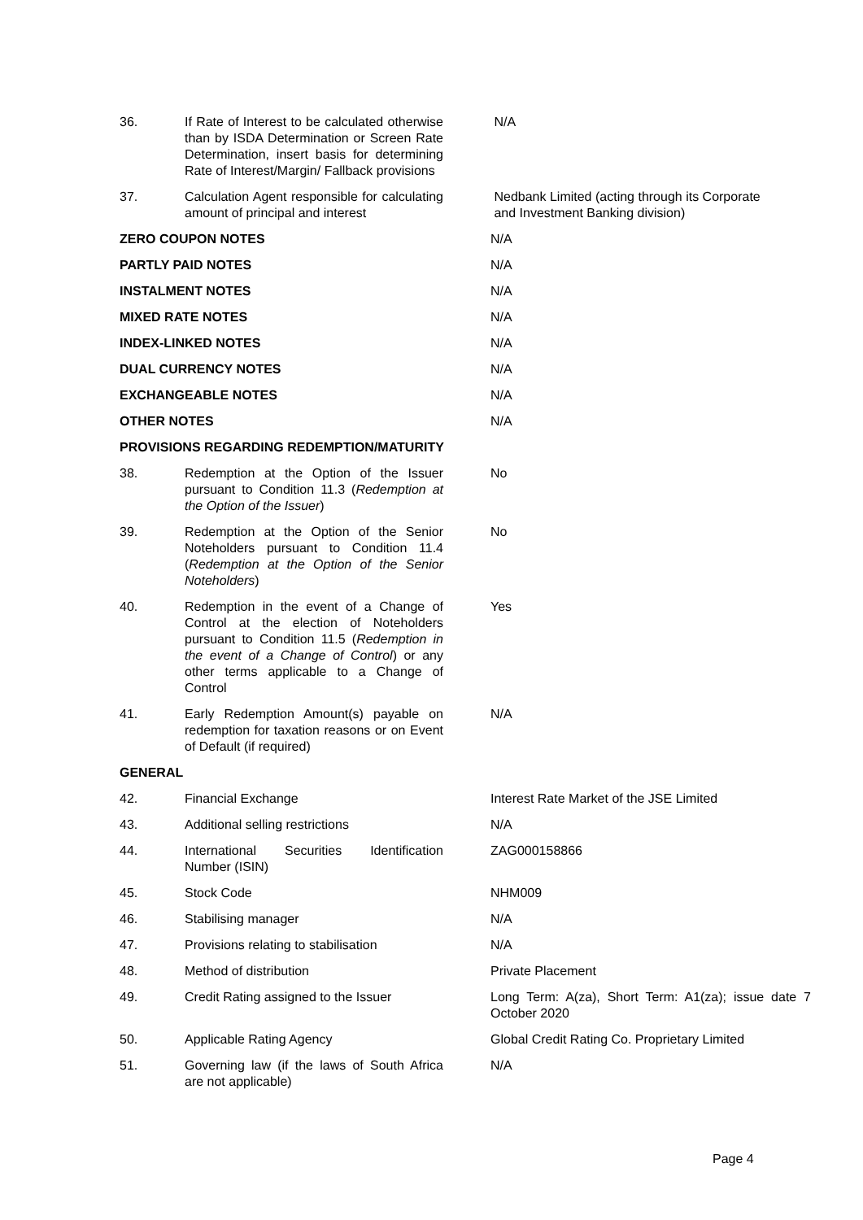| 36. | If Rate of Interest to be calculated otherwise than by ISDA Determination or Screen Rate Determination, insert basis for determining Rate of Interest/Margin/ Fallback provisions | N/A |
| 37. | Calculation Agent responsible for calculating amount of principal and interest | Nedbank Limited (acting through its Corporate and Investment Banking division) |
| ZERO COUPON NOTES | | N/A |
| PARTLY PAID NOTES | | N/A |
| INSTALMENT NOTES | | N/A |
| MIXED RATE NOTES | | N/A |
| INDEX-LINKED NOTES | | N/A |
| DUAL CURRENCY NOTES | | N/A |
| EXCHANGEABLE NOTES | | N/A |
| OTHER NOTES | | N/A |
| PROVISIONS REGARDING REDEMPTION/MATURITY | | |
| 38. | Redemption at the Option of the Issuer pursuant to Condition 11.3 ( Redemption at the Option of the Issuer ) | No |
| 39. | Redemption at the Option of the Senior Noteholders pursuant to Condition 11.4 ( Redemption at the Option of the Senior Noteholders ) | No |
| 40. | Redemption in the event of a Change of Control at the election of Noteholders pursuant to Condition 11.5 ( Redemption in the event of a Change of Control ) or any other terms applicable to a Change of Control | Yes |
| 41. | Early Redemption Amount(s) payable on redemption for taxation reasons or on Event of Default (if required) | N/A |
| GENERAL | | |
| 42. | Financial Exchange | Interest Rate Market of the JSE Limited |
| 43. | Additional selling restrictions | N/A |
| 44. | International Securities Identification Number (ISIN) | ZAG000158866 |
| 45. | Stock Code | NHM009 |
| 46. | Stabilising manager | N/A |
| 47. | Provisions relating to stabilisation | N/A |
| 48. | Method of distribution | Private Placement |
| 49. | Credit Rating assigned to the Issuer | Long Term: A(za), Short Term: A1(za); issue date 7 October 2020 |
| 50. | Applicable Rating Agency | Global Credit Rating Co. Proprietary Limited |
| 51. | Governing law (if the laws of South Africa are not applicable) | N/A |
Page 4